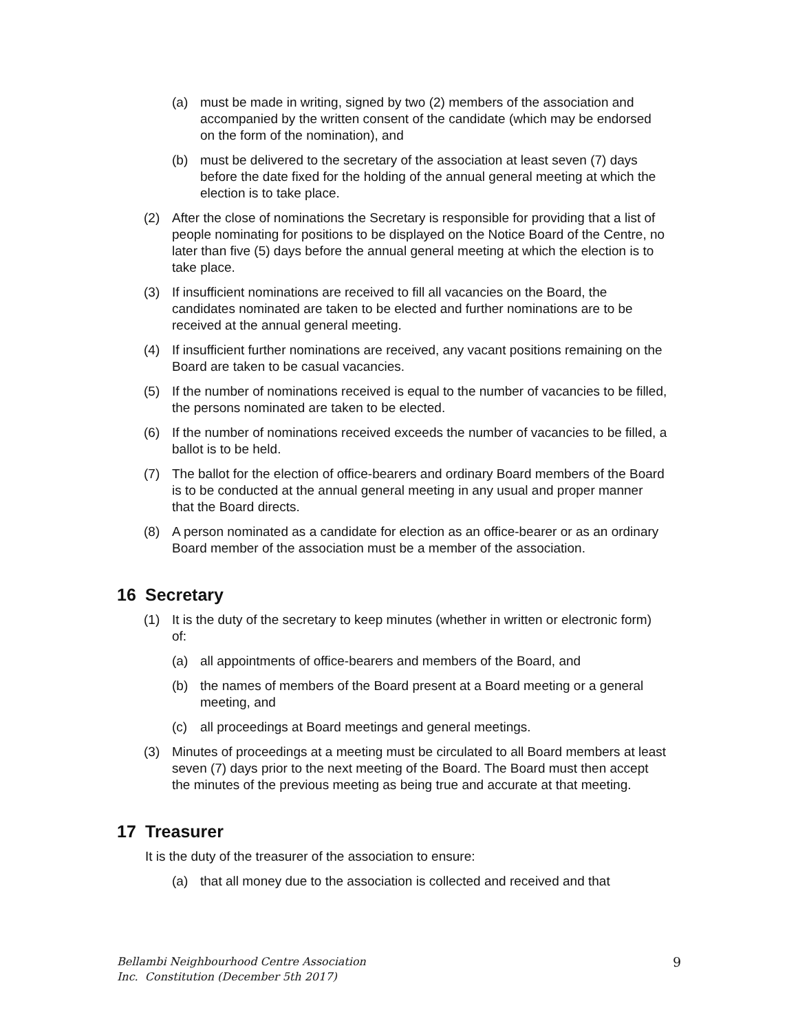(a) must be made in writing, signed by two (2) members of the association and accompanied by the written consent of the candidate (which may be endorsed on the form of the nomination), and
(b) must be delivered to the secretary of the association at least seven (7) days before the date fixed for the holding of the annual general meeting at which the election is to take place.
(2) After the close of nominations the Secretary is responsible for providing that a list of people nominating for positions to be displayed on the Notice Board of the Centre, no later than five (5) days before the annual general meeting at which the election is to take place.
(3) If insufficient nominations are received to fill all vacancies on the Board, the candidates nominated are taken to be elected and further nominations are to be received at the annual general meeting.
(4) If insufficient further nominations are received, any vacant positions remaining on the Board are taken to be casual vacancies.
(5) If the number of nominations received is equal to the number of vacancies to be filled, the persons nominated are taken to be elected.
(6) If the number of nominations received exceeds the number of vacancies to be filled, a ballot is to be held.
(7) The ballot for the election of office-bearers and ordinary Board members of the Board is to be conducted at the annual general meeting in any usual and proper manner that the Board directs.
(8) A person nominated as a candidate for election as an office-bearer or as an ordinary Board member of the association must be a member of the association.
16 Secretary
(1) It is the duty of the secretary to keep minutes (whether in written or electronic form) of:
(a) all appointments of office-bearers and members of the Board, and
(b) the names of members of the Board present at a Board meeting or a general meeting, and
(c) all proceedings at Board meetings and general meetings.
(3) Minutes of proceedings at a meeting must be circulated to all Board members at least seven (7) days prior to the next meeting of the Board. The Board must then accept the minutes of the previous meeting as being true and accurate at that meeting.
17 Treasurer
It is the duty of the treasurer of the association to ensure:
(a) that all money due to the association is collected and received and that
Bellambi Neighbourhood Centre Association
Inc. Constitution (December 5th 2017)
9